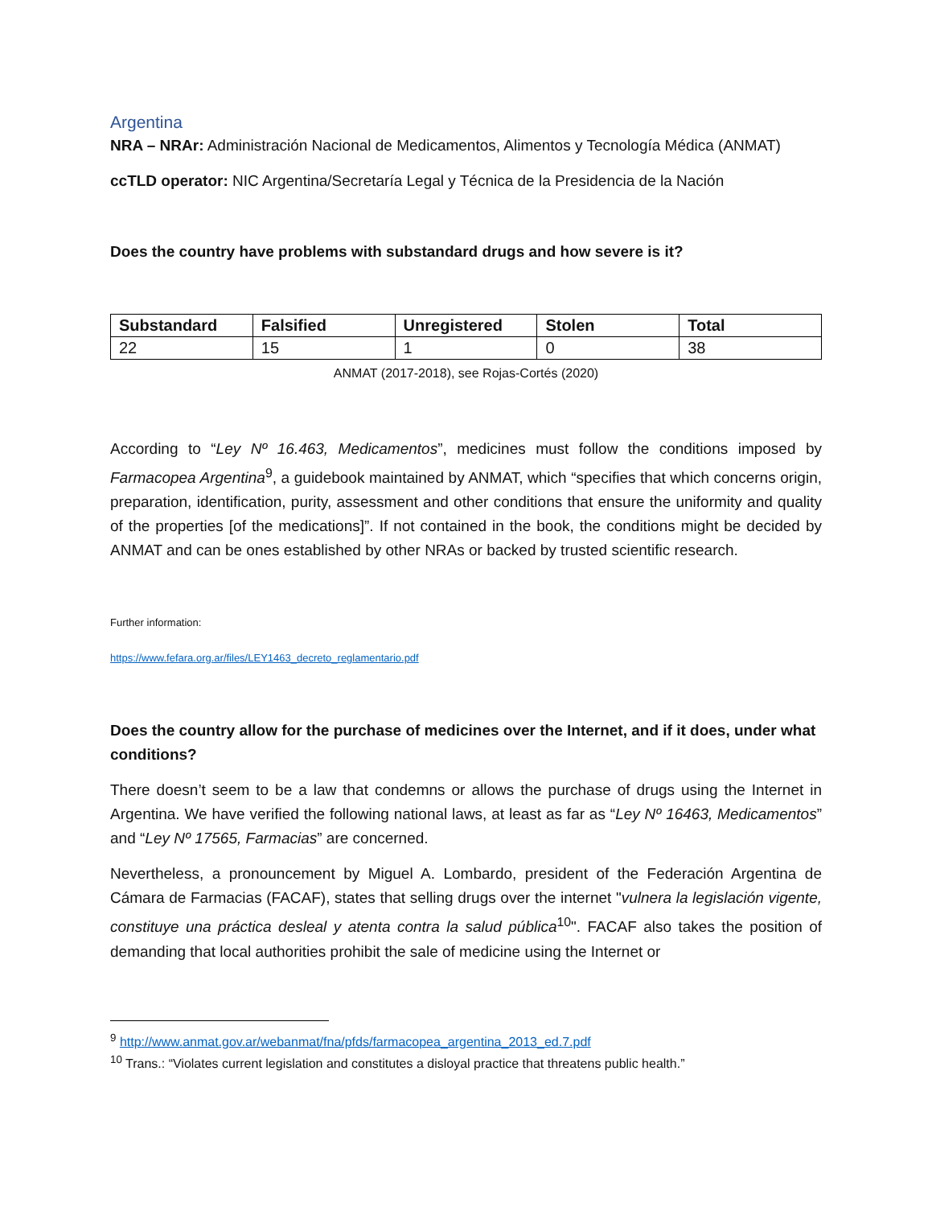Argentina
NRA – NRAr: Administración Nacional de Medicamentos, Alimentos y Tecnología Médica (ANMAT)
ccTLD operator: NIC Argentina/Secretaría Legal y Técnica de la Presidencia de la Nación
Does the country have problems with substandard drugs and how severe is it?
| Substandard | Falsified | Unregistered | Stolen | Total |
| --- | --- | --- | --- | --- |
| 22 | 15 | 1 | 0 | 38 |
ANMAT (2017-2018), see Rojas-Cortés (2020)
According to “Ley Nº 16.463, Medicamentos”, medicines must follow the conditions imposed by Farmacopea Argentina<sup>9</sup>, a guidebook maintained by ANMAT, which “specifies that which concerns origin, preparation, identification, purity, assessment and other conditions that ensure the uniformity and quality of the properties [of the medications]”. If not contained in the book, the conditions might be decided by ANMAT and can be ones established by other NRAs or backed by trusted scientific research.
Further information:
https://www.fefara.org.ar/files/LEY1463_decreto_reglamentario.pdf
Does the country allow for the purchase of medicines over the Internet, and if it does, under what conditions?
There doesn’t seem to be a law that condemns or allows the purchase of drugs using the Internet in Argentina. We have verified the following national laws, at least as far as “Ley Nº 16463, Medicamentos” and “Ley Nº 17565, Farmacias” are concerned.
Nevertheless, a pronouncement by Miguel A. Lombardo, president of the Federación Argentina de Cámara de Farmacias (FACAF), states that selling drugs over the internet "vulnera la legislación vigente, constituye una práctica desleal y atenta contra la salud pública<sup>10</sup>". FACAF also takes the position of demanding that local authorities prohibit the sale of medicine using the Internet or
<sup>9</sup> http://www.anmat.gov.ar/webanmat/fna/pfds/farmacopea_argentina_2013_ed.7.pdf
<sup>10</sup> Trans.: “Violates current legislation and constitutes a disloyal practice that threatens public health.”